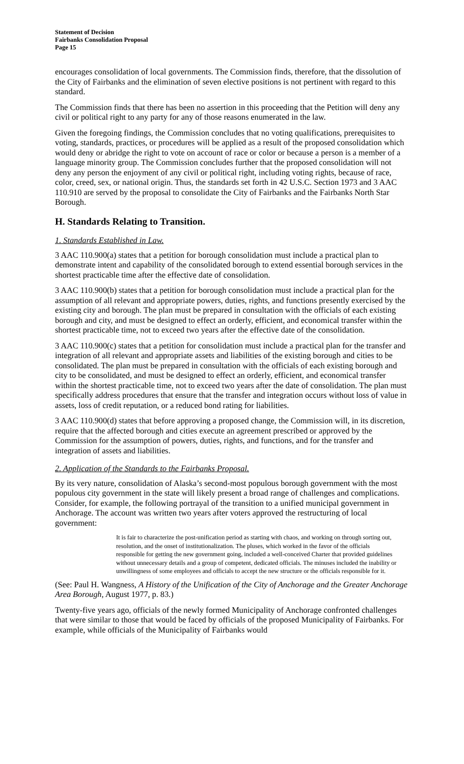Statement of Decision
Fairbanks Consolidation Proposal
Page 15
encourages consolidation of local governments. The Commission finds, therefore, that the dissolution of the City of Fairbanks and the elimination of seven elective positions is not pertinent with regard to this standard.
The Commission finds that there has been no assertion in this proceeding that the Petition will deny any civil or political right to any party for any of those reasons enumerated in the law.
Given the foregoing findings, the Commission concludes that no voting qualifications, prerequisites to voting, standards, practices, or procedures will be applied as a result of the proposed consolidation which would deny or abridge the right to vote on account of race or color or because a person is a member of a language minority group. The Commission concludes further that the proposed consolidation will not deny any person the enjoyment of any civil or political right, including voting rights, because of race, color, creed, sex, or national origin. Thus, the standards set forth in 42 U.S.C. Section 1973 and 3 AAC 110.910 are served by the proposal to consolidate the City of Fairbanks and the Fairbanks North Star Borough.
H. Standards Relating to Transition.
1. Standards Established in Law.
3 AAC 110.900(a) states that a petition for borough consolidation must include a practical plan to demonstrate intent and capability of the consolidated borough to extend essential borough services in the shortest practicable time after the effective date of consolidation.
3 AAC 110.900(b) states that a petition for borough consolidation must include a practical plan for the assumption of all relevant and appropriate powers, duties, rights, and functions presently exercised by the existing city and borough. The plan must be prepared in consultation with the officials of each existing borough and city, and must be designed to effect an orderly, efficient, and economical transfer within the shortest practicable time, not to exceed two years after the effective date of the consolidation.
3 AAC 110.900(c) states that a petition for consolidation must include a practical plan for the transfer and integration of all relevant and appropriate assets and liabilities of the existing borough and cities to be consolidated. The plan must be prepared in consultation with the officials of each existing borough and city to be consolidated, and must be designed to effect an orderly, efficient, and economical transfer within the shortest practicable time, not to exceed two years after the date of consolidation. The plan must specifically address procedures that ensure that the transfer and integration occurs without loss of value in assets, loss of credit reputation, or a reduced bond rating for liabilities.
3 AAC 110.900(d) states that before approving a proposed change, the Commission will, in its discretion, require that the affected borough and cities execute an agreement prescribed or approved by the Commission for the assumption of powers, duties, rights, and functions, and for the transfer and integration of assets and liabilities.
2. Application of the Standards to the Fairbanks Proposal.
By its very nature, consolidation of Alaska’s second-most populous borough government with the most populous city government in the state will likely present a broad range of challenges and complications. Consider, for example, the following portrayal of the transition to a unified municipal government in Anchorage. The account was written two years after voters approved the restructuring of local government:
It is fair to characterize the post-unification period as starting with chaos, and working on through sorting out, resolution, and the onset of institutionalization. The pluses, which worked in the favor of the officials responsible for getting the new government going, included a well-conceived Charter that provided guidelines without unnecessary details and a group of competent, dedicated officials. The minuses included the inability or unwillingness of some employees and officials to accept the new structure or the officials responsible for it.
(See: Paul H. Wangness, A History of the Unification of the City of Anchorage and the Greater Anchorage Area Borough, August 1977, p. 83.)
Twenty-five years ago, officials of the newly formed Municipality of Anchorage confronted challenges that were similar to those that would be faced by officials of the proposed Municipality of Fairbanks. For example, while officials of the Municipality of Fairbanks would